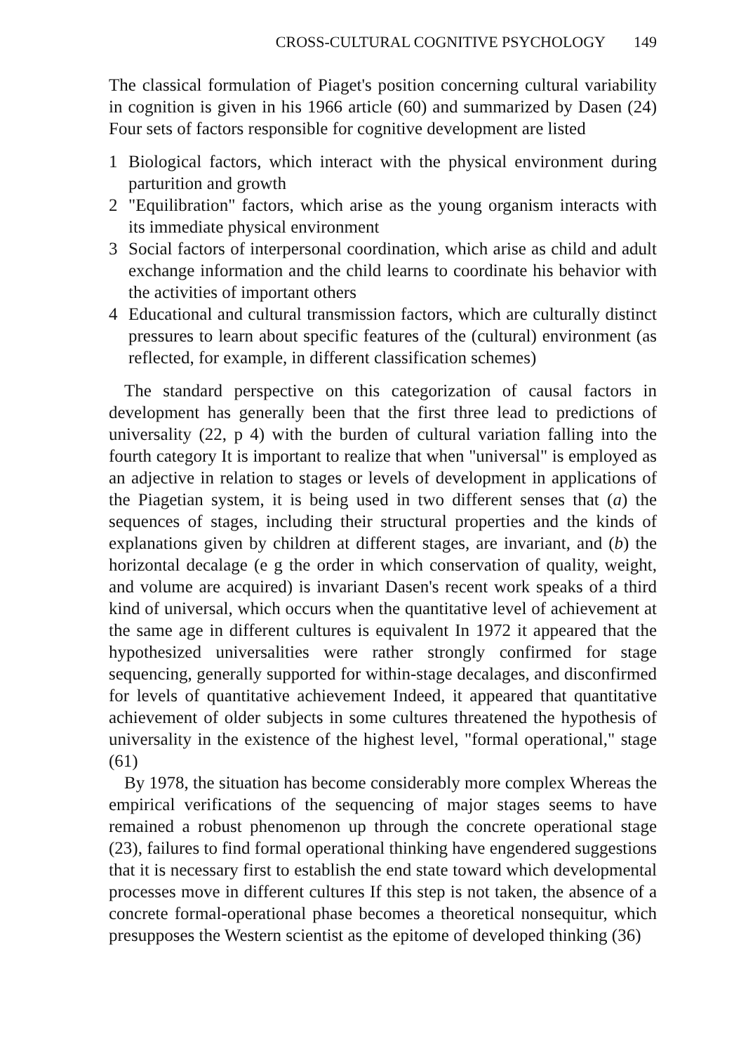CROSS-CULTURAL COGNITIVE PSYCHOLOGY 149
The classical formulation of Piaget's position concerning cultural variability in cognition is given in his 1966 article (60) and summarized by Dasen (24) Four sets of factors responsible for cognitive development are listed
1 Biological factors, which interact with the physical environment during parturition and growth
2 "Equilibration" factors, which arise as the young organism interacts with its immediate physical environment
3 Social factors of interpersonal coordination, which arise as child and adult exchange information and the child learns to coordinate his behavior with the activities of important others
4 Educational and cultural transmission factors, which are culturally distinct pressures to learn about specific features of the (cultural) environment (as reflected, for example, in different classification schemes)
The standard perspective on this categorization of causal factors in development has generally been that the first three lead to predictions of universality (22, p 4) with the burden of cultural variation falling into the fourth category It is important to realize that when "universal" is employed as an adjective in relation to stages or levels of development in applications of the Piagetian system, it is being used in two different senses that (a) the sequences of stages, including their structural properties and the kinds of explanations given by children at different stages, are invariant, and (b) the horizontal decalage (e g the order in which conservation of quality, weight, and volume are acquired) is invariant Dasen's recent work speaks of a third kind of universal, which occurs when the quantitative level of achievement at the same age in different cultures is equivalent In 1972 it appeared that the hypothesized universalities were rather strongly confirmed for stage sequencing, generally supported for within-stage decalages, and disconfirmed for levels of quantitative achievement Indeed, it appeared that quantitative achievement of older subjects in some cultures threatened the hypothesis of universality in the existence of the highest level, "formal operational," stage (61)
By 1978, the situation has become considerably more complex Whereas the empirical verifications of the sequencing of major stages seems to have remained a robust phenomenon up through the concrete operational stage (23), failures to find formal operational thinking have engendered suggestions that it is necessary first to establish the end state toward which developmental processes move in different cultures If this step is not taken, the absence of a concrete formal-operational phase becomes a theoretical nonsequitur, which presupposes the Western scientist as the epitome of developed thinking (36)